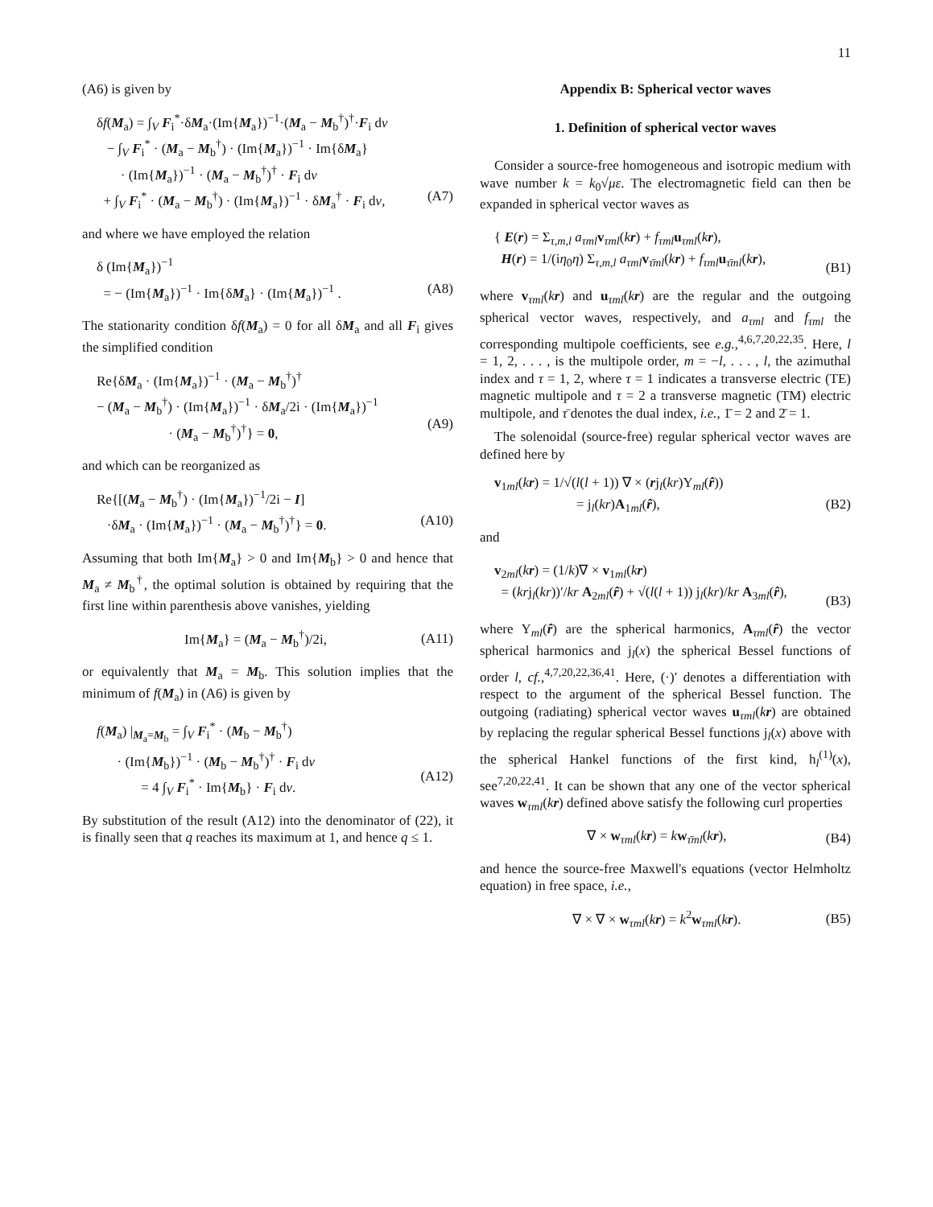11
(A6) is given by
δf(M<sub>a</sub>) = ∫<sub>V</sub> F<sub>i</sub><sup>*</sup>·δM<sub>a</sub>·(Im{M<sub>a</sub>})<sup>−1</sup>·(M<sub>a</sub> − M<sub>b</sub><sup>†</sup>)<sup>†</sup>·F<sub>i</sub> dv
− ∫<sub>V</sub> F<sub>i</sub><sup>*</sup> · (M<sub>a</sub> − M<sub>b</sub><sup>†</sup>) · (Im{M<sub>a</sub>})<sup>−1</sup> · Im{δM<sub>a</sub>}
· (Im{M<sub>a</sub>})<sup>−1</sup> · (M<sub>a</sub> − M<sub>b</sub><sup>†</sup>)<sup>†</sup> · F<sub>i</sub> dv
+ ∫<sub>V</sub> F<sub>i</sub><sup>*</sup> · (M<sub>a</sub> − M<sub>b</sub><sup>†</sup>) · (Im{M<sub>a</sub>})<sup>−1</sup> · δM<sub>a</sub><sup>†</sup> · F<sub>i</sub> dv,
(A7)
and where we have employed the relation
δ (Im{M<sub>a</sub>})<sup>−1</sup>
= − (Im{M<sub>a</sub>})<sup>−1</sup> · Im{δM<sub>a</sub>} · (Im{M<sub>a</sub>})<sup>−1</sup> .
(A8)
The stationarity condition δf(M<sub>a</sub>) = 0 for all δM<sub>a</sub> and all F<sub>i</sub> gives the simplified condition
Re{δM<sub>a</sub> · (Im{M<sub>a</sub>})<sup>−1</sup> · (M<sub>a</sub> − M<sub>b</sub><sup>†</sup>)<sup>†</sup>
− (M<sub>a</sub> − M<sub>b</sub><sup>†</sup>) · (Im{M<sub>a</sub>})<sup>−1</sup> · δM<sub>a</sub>/2i · (Im{M<sub>a</sub>})<sup>−1</sup>
· (M<sub>a</sub> − M<sub>b</sub><sup>†</sup>)<sup>†</sup>} = 0,
(A9)
and which can be reorganized as
Re{[(M<sub>a</sub> − M<sub>b</sub><sup>†</sup>) · (Im{M<sub>a</sub>})<sup>−1</sup>/2i − I]
·δM<sub>a</sub> · (Im{M<sub>a</sub>})<sup>−1</sup> · (M<sub>a</sub> − M<sub>b</sub><sup>†</sup>)<sup>†</sup>} = 0.
(A10)
Assuming that both Im{M<sub>a</sub>} > 0 and Im{M<sub>b</sub>} > 0 and hence that M<sub>a</sub> ≠ M<sub>b</sub><sup>†</sup>, the optimal solution is obtained by requiring that the first line within parenthesis above vanishes, yielding
Im{M<sub>a</sub>} = (M<sub>a</sub> − M<sub>b</sub><sup>†</sup>)/2i, (A11)
or equivalently that M<sub>a</sub> = M<sub>b</sub>. This solution implies that the minimum of f(M<sub>a</sub>) in (A6) is given by
f(M<sub>a</sub>) |<sub>M<sub>a</sub>=M<sub>b</sub></sub> = ∫<sub>V</sub> F<sub>i</sub><sup>*</sup> · (M<sub>b</sub> − M<sub>b</sub><sup>†</sup>)
· (Im{M<sub>b</sub>})<sup>−1</sup> · (M<sub>b</sub> − M<sub>b</sub><sup>†</sup>)<sup>†</sup> · F<sub>i</sub> dv
= 4 ∫<sub>V</sub> F<sub>i</sub><sup>*</sup> · Im{M<sub>b</sub>} · F<sub>i</sub> dv.
(A12)
By substitution of the result (A12) into the denominator of (22), it is finally seen that q reaches its maximum at 1, and hence q ≤ 1.
Appendix B: Spherical vector waves
1. Definition of spherical vector waves
Consider a source-free homogeneous and isotropic medium with wave number k = k<sub>0</sub>√με. The electromagnetic field can then be expanded in spherical vector waves as
{ E(r) = Σ<sub>τ,m,l</sub> a<sub>τml</sub>v<sub>τml</sub>(kr) + f<sub>τml</sub>u<sub>τml</sub>(kr),
H(r) = 1/(iη<sub>0</sub>η) Σ<sub>τ,m,l</sub> a<sub>τml</sub>v<sub>τ̄ml</sub>(kr) + f<sub>τml</sub>u<sub>τ̄ml</sub>(kr),
(B1)
where v<sub>τml</sub>(kr) and u<sub>τml</sub>(kr) are the regular and the outgoing spherical vector waves, respectively, and a<sub>τml</sub> and f<sub>τml</sub> the corresponding multipole coefficients, see e.g.,<sup>4,6,7,20,22,35</sup>. Here, l = 1, 2, . . . , is the multipole order, m = −l, . . . , l, the azimuthal index and τ = 1, 2, where τ = 1 indicates a transverse electric (TE) magnetic multipole and τ = 2 a transverse magnetic (TM) electric multipole, and τ̄ denotes the dual index, i.e., 1̄ = 2 and 2̄ = 1.
The solenoidal (source-free) regular spherical vector waves are defined here by
v<sub>1ml</sub>(kr) = 1/√(l(l + 1)) ∇ × (rj<sub>l</sub>(kr)Y<sub>ml</sub>(r̂))
= j<sub>l</sub>(kr)A<sub>1ml</sub>(r̂),
(B2)
and
v<sub>2ml</sub>(kr) = (1/k)∇ × v<sub>1ml</sub>(kr)
= (krj<sub>l</sub>(kr))′/kr A<sub>2ml</sub>(r̂) + √(l(l + 1)) j<sub>l</sub>(kr)/kr A<sub>3ml</sub>(r̂),
(B3)
where Y<sub>ml</sub>(r̂) are the spherical harmonics, A<sub>τml</sub>(r̂) the vector spherical harmonics and j<sub>l</sub>(x) the spherical Bessel functions of order l, cf.,<sup>4,7,20,22,36,41</sup>. Here, (·)′ denotes a differentiation with respect to the argument of the spherical Bessel function. The outgoing (radiating) spherical vector waves u<sub>τml</sub>(kr) are obtained by replacing the regular spherical Bessel functions j<sub>l</sub>(x) above with the spherical Hankel functions of the first kind, h<sub>l</sub><sup>(1)</sup>(x), see<sup>7,20,22,41</sup>. It can be shown that any one of the vector spherical waves w<sub>τml</sub>(kr) defined above satisfy the following curl properties
∇ × w<sub>τml</sub>(kr) = kw<sub>τ̄ml</sub>(kr), (B4)
and hence the source-free Maxwell's equations (vector Helmholtz equation) in free space, i.e.,
∇ × ∇ × w<sub>τml</sub>(kr) = k<sup>2</sup>w<sub>τml</sub>(kr). (B5)